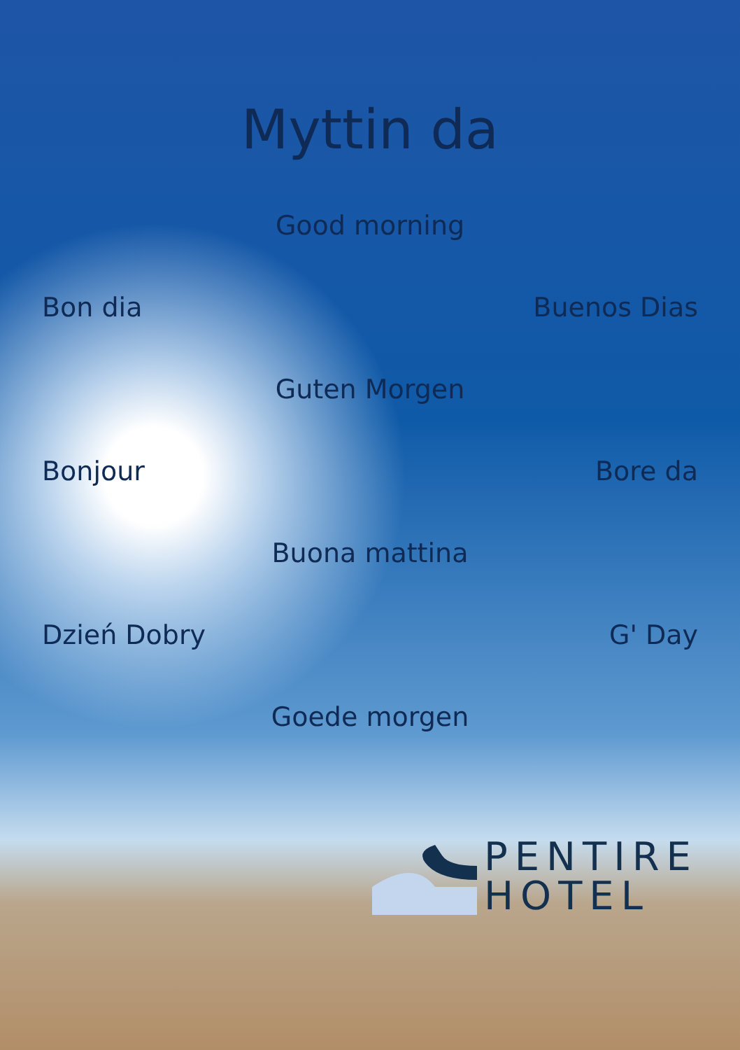Myttin da
Good morning
Bon dia Buenos Dias
Guten Morgen
Bonjour Bore da
Buona mattina
Dzień Dobry G' Day
Goede morgen
PENTIRE
HOTEL